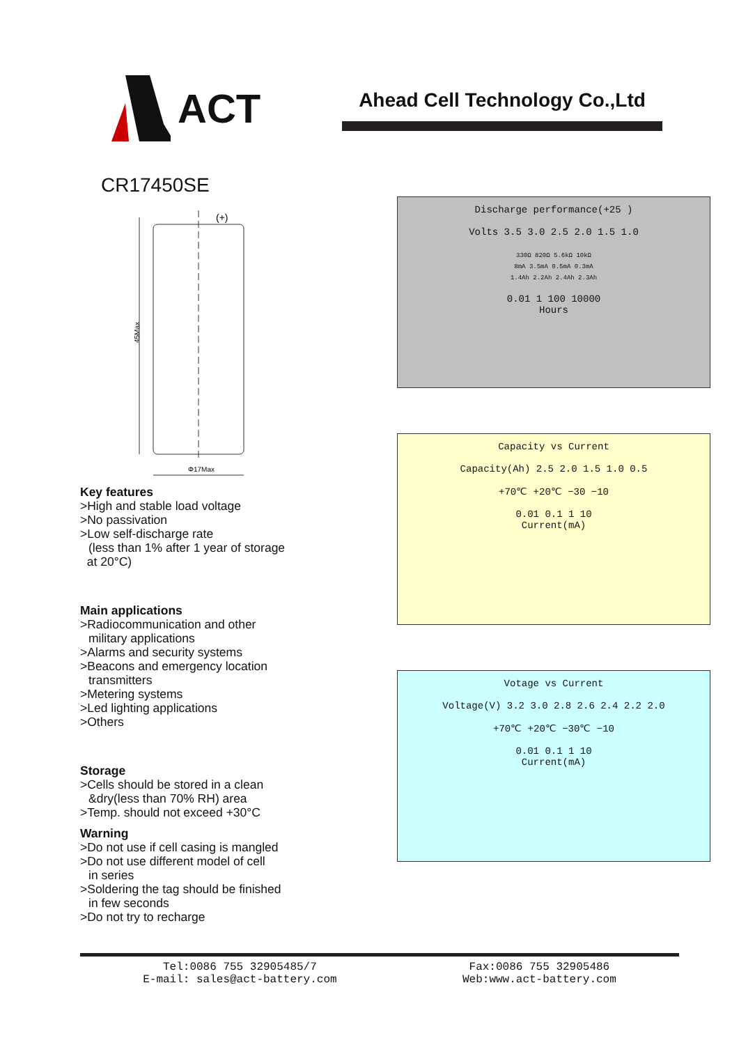ACT
Ahead Cell Technology Co.,Ltd
CR17450SE
(+)
45Max
Φ17Max
Key features
>High and stable load voltage
>No passivation
>Low self-discharge rate
(less than 1% after 1 year of storage
at 20°C)
Main applications
>Radiocommunication and other
military applications
>Alarms and security systems
>Beacons and emergency location
transmitters
>Metering systems
>Led lighting applications
>Others
Storage
>Cells should be stored in a clean
&dry(less than 70% RH) area
>Temp. should not exceed +30°C
Warning
>Do not use if cell casing is mangled
>Do not use different model of cell
in series
>Soldering the tag should be finished
in few seconds
>Do not try to recharge
Discharge performance(+25 )
Volts 3.5 3.0 2.5 2.0 1.5 1.0
330Ω 820Ω 5.6kΩ 10kΩ
8mA 3.5mA 0.5mA 0.3mA
1.4Ah 2.2Ah 2.4Ah 2.3Ah
0.01 1 100 10000
Hours
Capacity vs Current
Capacity(Ah) 2.5 2.0 1.5 1.0 0.5
+70℃ +20℃ −30 −10
0.01 0.1 1 10
Current(mA)
Votage vs Current
Voltage(V) 3.2 3.0 2.8 2.6 2.4 2.2 2.0
+70℃ +20℃ −30℃ −10
0.01 0.1 1 10
Current(mA)
Tel:0086 755 32905485/7
E-mail: sales@act-battery.com
Fax:0086 755 32905486
Web:www.act-battery.com